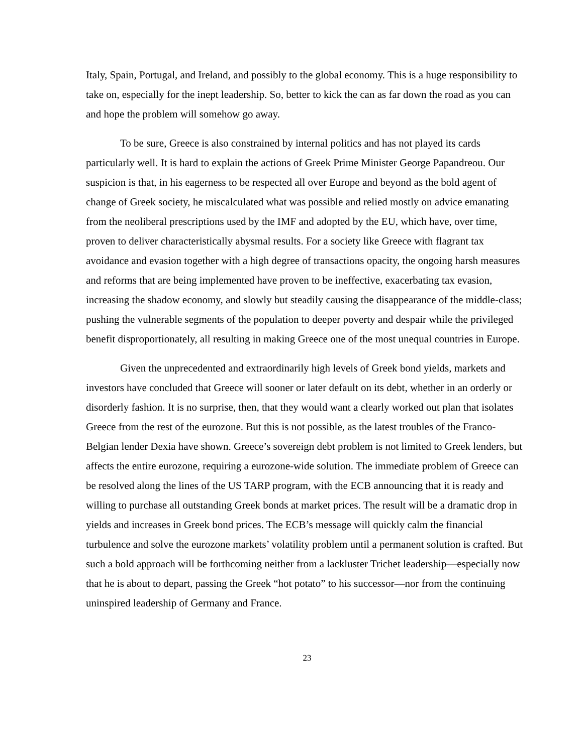Italy, Spain, Portugal, and Ireland, and possibly to the global economy. This is a huge responsibility to take on, especially for the inept leadership. So, better to kick the can as far down the road as you can and hope the problem will somehow go away.
To be sure, Greece is also constrained by internal politics and has not played its cards particularly well. It is hard to explain the actions of Greek Prime Minister George Papandreou. Our suspicion is that, in his eagerness to be respected all over Europe and beyond as the bold agent of change of Greek society, he miscalculated what was possible and relied mostly on advice emanating from the neoliberal prescriptions used by the IMF and adopted by the EU, which have, over time, proven to deliver characteristically abysmal results. For a society like Greece with flagrant tax avoidance and evasion together with a high degree of transactions opacity, the ongoing harsh measures and reforms that are being implemented have proven to be ineffective, exacerbating tax evasion, increasing the shadow economy, and slowly but steadily causing the disappearance of the middle-class; pushing the vulnerable segments of the population to deeper poverty and despair while the privileged benefit disproportionately, all resulting in making Greece one of the most unequal countries in Europe.
Given the unprecedented and extraordinarily high levels of Greek bond yields, markets and investors have concluded that Greece will sooner or later default on its debt, whether in an orderly or disorderly fashion. It is no surprise, then, that they would want a clearly worked out plan that isolates Greece from the rest of the eurozone. But this is not possible, as the latest troubles of the Franco-Belgian lender Dexia have shown. Greece’s sovereign debt problem is not limited to Greek lenders, but affects the entire eurozone, requiring a eurozone-wide solution. The immediate problem of Greece can be resolved along the lines of the US TARP program, with the ECB announcing that it is ready and willing to purchase all outstanding Greek bonds at market prices. The result will be a dramatic drop in yields and increases in Greek bond prices. The ECB’s message will quickly calm the financial turbulence and solve the eurozone markets’ volatility problem until a permanent solution is crafted. But such a bold approach will be forthcoming neither from a lackluster Trichet leadership—especially now that he is about to depart, passing the Greek “hot potato” to his successor—nor from the continuing uninspired leadership of Germany and France.
23